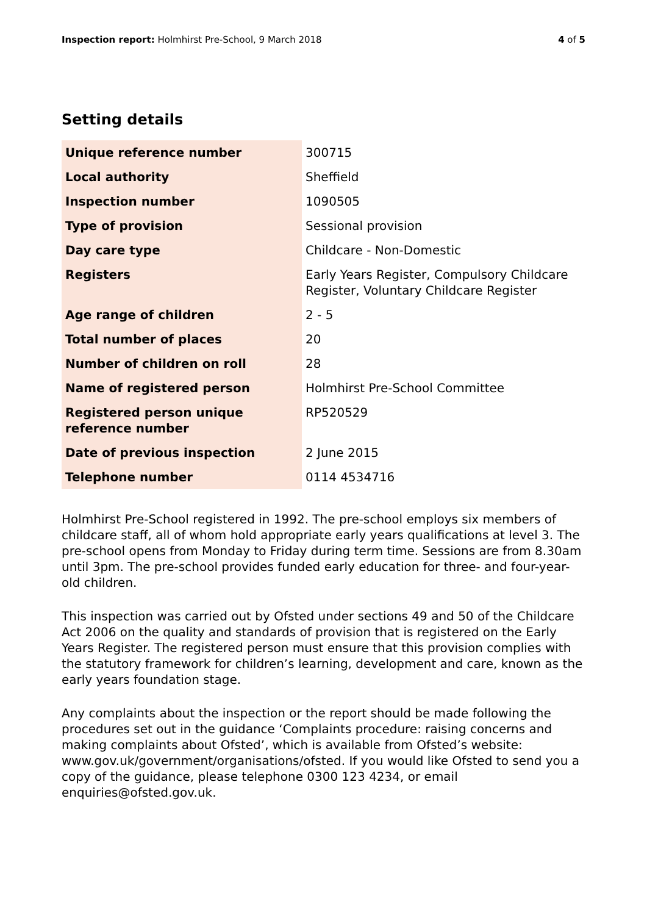Inspection report: Holmhirst Pre-School, 9 March 2018 4 of 5
Setting details
| Unique reference number | 300715 |
| Local authority | Sheffield |
| Inspection number | 1090505 |
| Type of provision | Sessional provision |
| Day care type | Childcare - Non-Domestic |
| Registers | Early Years Register, Compulsory Childcare Register, Voluntary Childcare Register |
| Age range of children | 2 - 5 |
| Total number of places | 20 |
| Number of children on roll | 28 |
| Name of registered person | Holmhirst Pre-School Committee |
| Registered person unique reference number | RP520529 |
| Date of previous inspection | 2 June 2015 |
| Telephone number | 0114 4534716 |
Holmhirst Pre-School registered in 1992. The pre-school employs six members of childcare staff, all of whom hold appropriate early years qualifications at level 3. The pre-school opens from Monday to Friday during term time. Sessions are from 8.30am until 3pm. The pre-school provides funded early education for three- and four-year-old children.
This inspection was carried out by Ofsted under sections 49 and 50 of the Childcare Act 2006 on the quality and standards of provision that is registered on the Early Years Register. The registered person must ensure that this provision complies with the statutory framework for children’s learning, development and care, known as the early years foundation stage.
Any complaints about the inspection or the report should be made following the procedures set out in the guidance ‘Complaints procedure: raising concerns and making complaints about Ofsted’, which is available from Ofsted’s website: www.gov.uk/government/organisations/ofsted. If you would like Ofsted to send you a copy of the guidance, please telephone 0300 123 4234, or email enquiries@ofsted.gov.uk.